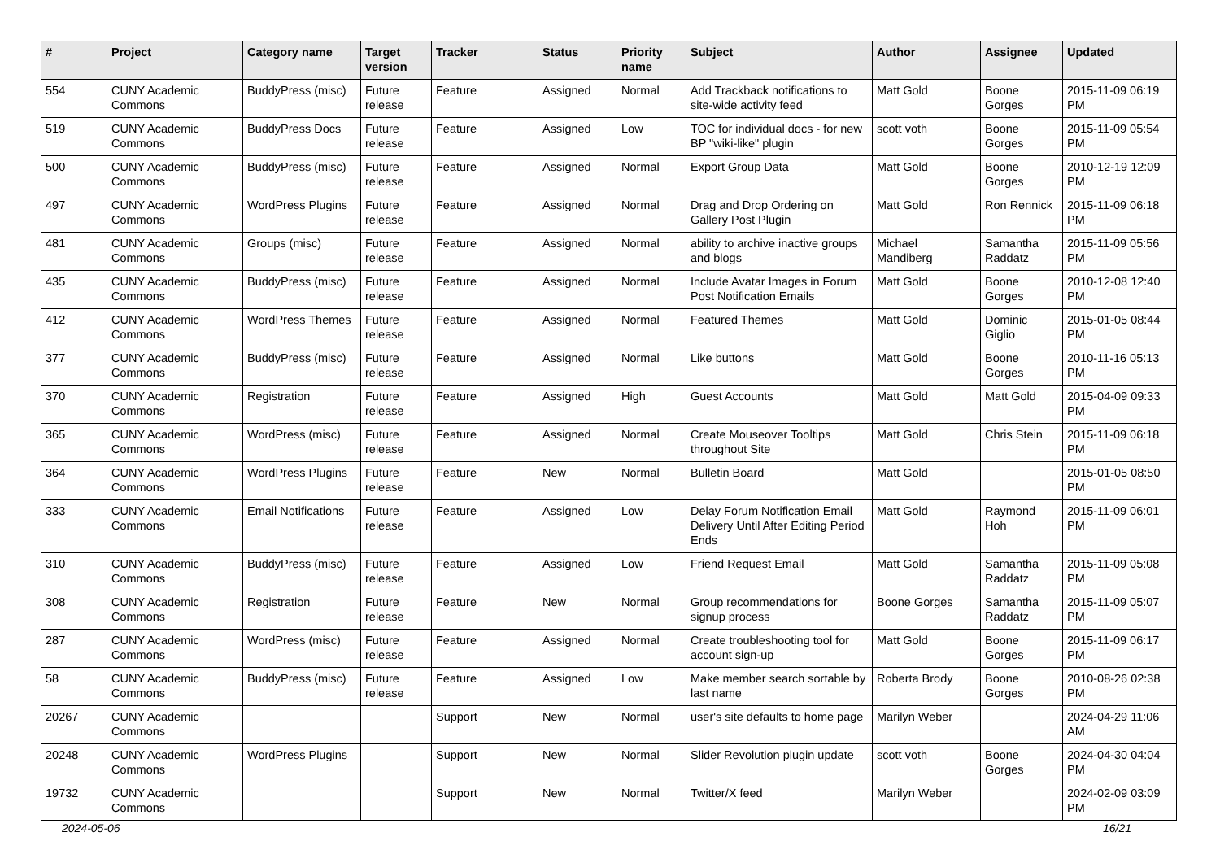| # | Project | Category name | Target version | Tracker | Status | Priority name | Subject | Author | Assignee | Updated |
| --- | --- | --- | --- | --- | --- | --- | --- | --- | --- | --- |
| 554 | CUNY Academic Commons | BuddyPress (misc) | Future release | Feature | Assigned | Normal | Add Trackback notifications to site-wide activity feed | Matt Gold | Boone Gorges | 2015-11-09 06:19 PM |
| 519 | CUNY Academic Commons | BuddyPress Docs | Future release | Feature | Assigned | Low | TOC for individual docs - for new BP "wiki-like" plugin | scott voth | Boone Gorges | 2015-11-09 05:54 PM |
| 500 | CUNY Academic Commons | BuddyPress (misc) | Future release | Feature | Assigned | Normal | Export Group Data | Matt Gold | Boone Gorges | 2010-12-19 12:09 PM |
| 497 | CUNY Academic Commons | WordPress Plugins | Future release | Feature | Assigned | Normal | Drag and Drop Ordering on Gallery Post Plugin | Matt Gold | Ron Rennick | 2015-11-09 06:18 PM |
| 481 | CUNY Academic Commons | Groups (misc) | Future release | Feature | Assigned | Normal | ability to archive inactive groups and blogs | Michael Mandiberg | Samantha Raddatz | 2015-11-09 05:56 PM |
| 435 | CUNY Academic Commons | BuddyPress (misc) | Future release | Feature | Assigned | Normal | Include Avatar Images in Forum Post Notification Emails | Matt Gold | Boone Gorges | 2010-12-08 12:40 PM |
| 412 | CUNY Academic Commons | WordPress Themes | Future release | Feature | Assigned | Normal | Featured Themes | Matt Gold | Dominic Giglio | 2015-01-05 08:44 PM |
| 377 | CUNY Academic Commons | BuddyPress (misc) | Future release | Feature | Assigned | Normal | Like buttons | Matt Gold | Boone Gorges | 2010-11-16 05:13 PM |
| 370 | CUNY Academic Commons | Registration | Future release | Feature | Assigned | High | Guest Accounts | Matt Gold | Matt Gold | 2015-04-09 09:33 PM |
| 365 | CUNY Academic Commons | WordPress (misc) | Future release | Feature | Assigned | Normal | Create Mouseover Tooltips throughout Site | Matt Gold | Chris Stein | 2015-11-09 06:18 PM |
| 364 | CUNY Academic Commons | WordPress Plugins | Future release | Feature | New | Normal | Bulletin Board | Matt Gold | | 2015-01-05 08:50 PM |
| 333 | CUNY Academic Commons | Email Notifications | Future release | Feature | Assigned | Low | Delay Forum Notification Email Delivery Until After Editing Period Ends | Matt Gold | Raymond Hoh | 2015-11-09 06:01 PM |
| 310 | CUNY Academic Commons | BuddyPress (misc) | Future release | Feature | Assigned | Low | Friend Request Email | Matt Gold | Samantha Raddatz | 2015-11-09 05:08 PM |
| 308 | CUNY Academic Commons | Registration | Future release | Feature | New | Normal | Group recommendations for signup process | Boone Gorges | Samantha Raddatz | 2015-11-09 05:07 PM |
| 287 | CUNY Academic Commons | WordPress (misc) | Future release | Feature | Assigned | Normal | Create troubleshooting tool for account sign-up | Matt Gold | Boone Gorges | 2015-11-09 06:17 PM |
| 58 | CUNY Academic Commons | BuddyPress (misc) | Future release | Feature | Assigned | Low | Make member search sortable by last name | Roberta Brody | Boone Gorges | 2010-08-26 02:38 PM |
| 20267 | CUNY Academic Commons | | | Support | New | Normal | user's site defaults to home page | Marilyn Weber | | 2024-04-29 11:06 AM |
| 20248 | CUNY Academic Commons | WordPress Plugins | | Support | New | Normal | Slider Revolution plugin update | scott voth | Boone Gorges | 2024-04-30 04:04 PM |
| 19732 | CUNY Academic Commons | | | Support | New | Normal | Twitter/X feed | Marilyn Weber | | 2024-02-09 03:09 PM |
2024-05-06 16/21